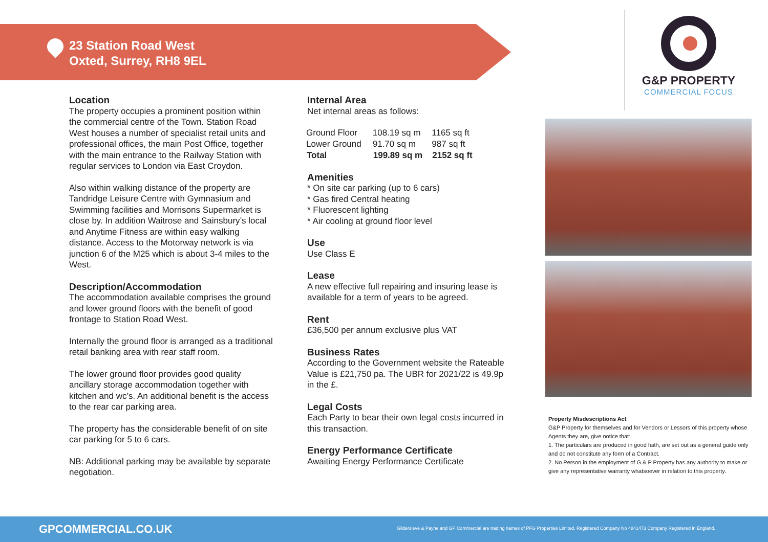23 Station Road West
Oxted, Surrey, RH8 9EL
G&P PROPERTY
COMMERCIAL FOCUS
Location
The property occupies a prominent position within the commercial centre of the Town. Station Road West houses a number of specialist retail units and professional offices, the main Post Office, together with the main entrance to the Railway Station with regular services to London via East Croydon.
Also within walking distance of the property are Tandridge Leisure Centre with Gymnasium and Swimming facilities and Morrisons Supermarket is close by. In addition Waitrose and Sainsbury’s local and Anytime Fitness are within easy walking distance. Access to the Motorway network is via junction 6 of the M25 which is about 3-4 miles to the West.
Description/Accommodation
The accommodation available comprises the ground and lower ground floors with the benefit of good frontage to Station Road West.
Internally the ground floor is arranged as a traditional retail banking area with rear staff room.
The lower ground floor provides good quality ancillary storage accommodation together with kitchen and wc’s. An additional benefit is the access to the rear car parking area.
The property has the considerable benefit of on site car parking for 5 to 6 cars.
NB: Additional parking may be available by separate negotiation.
Internal Area
Net internal areas as follows:
| Ground Floor | 108.19 sq m | 1165 sq ft |
| Lower Ground | 91.70 sq m | 987 sq ft |
| Total | 199.89 sq m | 2152 sq ft |
Amenities
* On site car parking (up to 6 cars)
* Gas fired Central heating
* Fluorescent lighting
* Air cooling at ground floor level
Use
Use Class E
Lease
A new effective full repairing and insuring lease is available for a term of years to be agreed.
Rent
£36,500 per annum exclusive plus VAT
Business Rates
According to the Government website the Rateable Value is £21,750 pa. The UBR for 2021/22 is 49.9p in the £.
Legal Costs
Each Party to bear their own legal costs incurred in this transaction.
Energy Performance Certificate
Awaiting Energy Performance Certificate
Property Misdescriptions Act
G&P Property for themselves and for Vendors or Lessors of this property whose Agents they are, give notice that:
1. The particulars are produced in good faith, are set out as a general guide only and do not constitute any form of a Contract.
2. No Person in the employment of G & P Property has any authority to make or give any representative warranty whatsoever in relation to this property.
GPCOMMERCIAL.CO.UK Gildersleve & Payne and GP Commercial are trading names of PFG Properties Limited. Registered Company No 4841473 Company Registered in England.